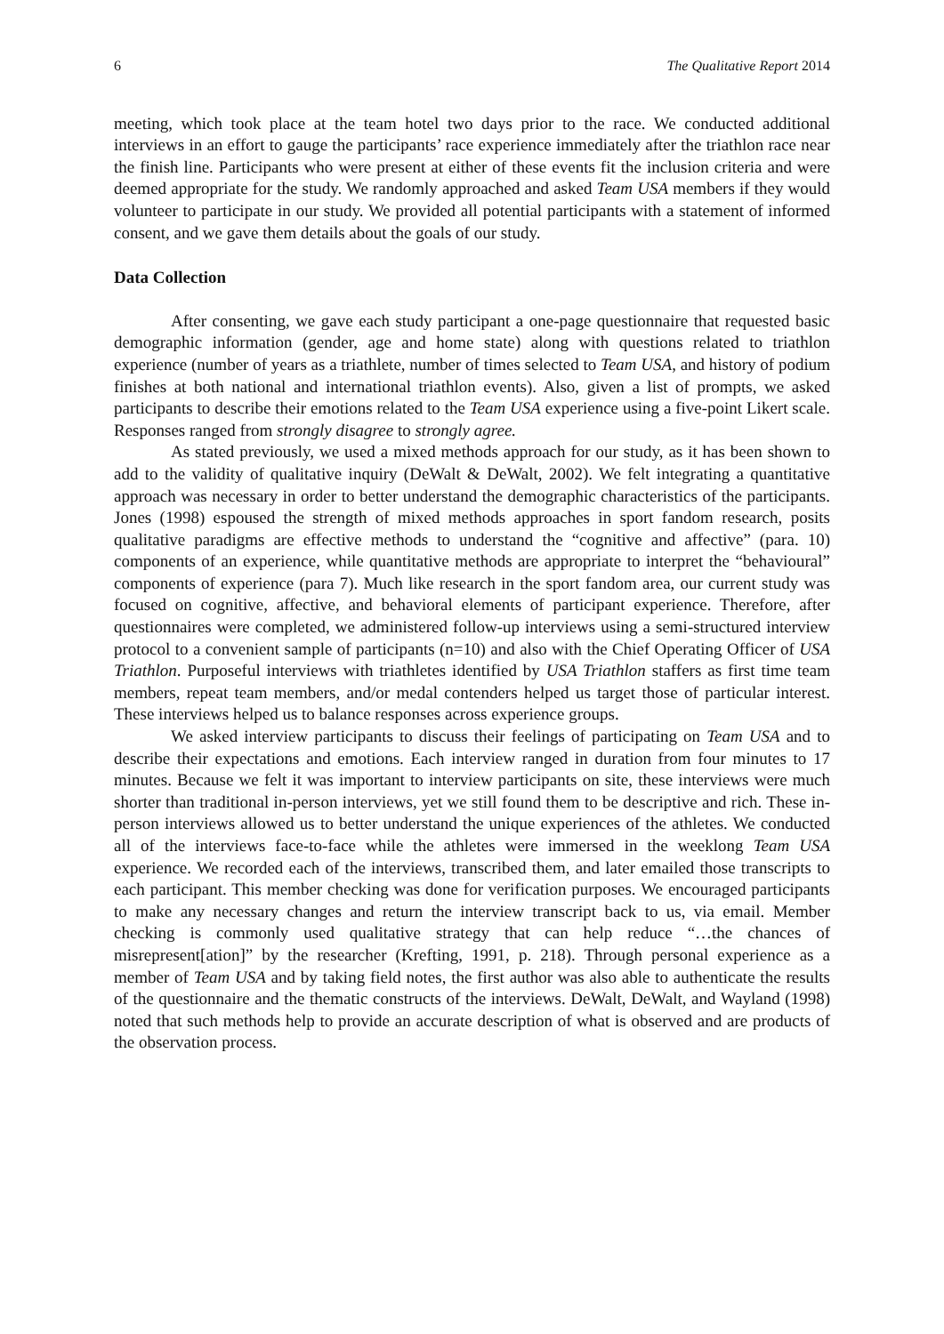6 The Qualitative Report 2014
meeting, which took place at the team hotel two days prior to the race. We conducted additional interviews in an effort to gauge the participants’ race experience immediately after the triathlon race near the finish line. Participants who were present at either of these events fit the inclusion criteria and were deemed appropriate for the study. We randomly approached and asked Team USA members if they would volunteer to participate in our study. We provided all potential participants with a statement of informed consent, and we gave them details about the goals of our study.
Data Collection
After consenting, we gave each study participant a one-page questionnaire that requested basic demographic information (gender, age and home state) along with questions related to triathlon experience (number of years as a triathlete, number of times selected to Team USA, and history of podium finishes at both national and international triathlon events). Also, given a list of prompts, we asked participants to describe their emotions related to the Team USA experience using a five-point Likert scale. Responses ranged from strongly disagree to strongly agree.
As stated previously, we used a mixed methods approach for our study, as it has been shown to add to the validity of qualitative inquiry (DeWalt & DeWalt, 2002). We felt integrating a quantitative approach was necessary in order to better understand the demographic characteristics of the participants. Jones (1998) espoused the strength of mixed methods approaches in sport fandom research, posits qualitative paradigms are effective methods to understand the “cognitive and affective” (para. 10) components of an experience, while quantitative methods are appropriate to interpret the “behavioural” components of experience (para 7). Much like research in the sport fandom area, our current study was focused on cognitive, affective, and behavioral elements of participant experience. Therefore, after questionnaires were completed, we administered follow-up interviews using a semi-structured interview protocol to a convenient sample of participants (n=10) and also with the Chief Operating Officer of USA Triathlon. Purposeful interviews with triathletes identified by USA Triathlon staffers as first time team members, repeat team members, and/or medal contenders helped us target those of particular interest. These interviews helped us to balance responses across experience groups.
We asked interview participants to discuss their feelings of participating on Team USA and to describe their expectations and emotions. Each interview ranged in duration from four minutes to 17 minutes. Because we felt it was important to interview participants on site, these interviews were much shorter than traditional in-person interviews, yet we still found them to be descriptive and rich. These in-person interviews allowed us to better understand the unique experiences of the athletes. We conducted all of the interviews face-to-face while the athletes were immersed in the weeklong Team USA experience. We recorded each of the interviews, transcribed them, and later emailed those transcripts to each participant. This member checking was done for verification purposes. We encouraged participants to make any necessary changes and return the interview transcript back to us, via email. Member checking is commonly used qualitative strategy that can help reduce “…the chances of misrepresent[ation]” by the researcher (Krefting, 1991, p. 218). Through personal experience as a member of Team USA and by taking field notes, the first author was also able to authenticate the results of the questionnaire and the thematic constructs of the interviews. DeWalt, DeWalt, and Wayland (1998) noted that such methods help to provide an accurate description of what is observed and are products of the observation process.